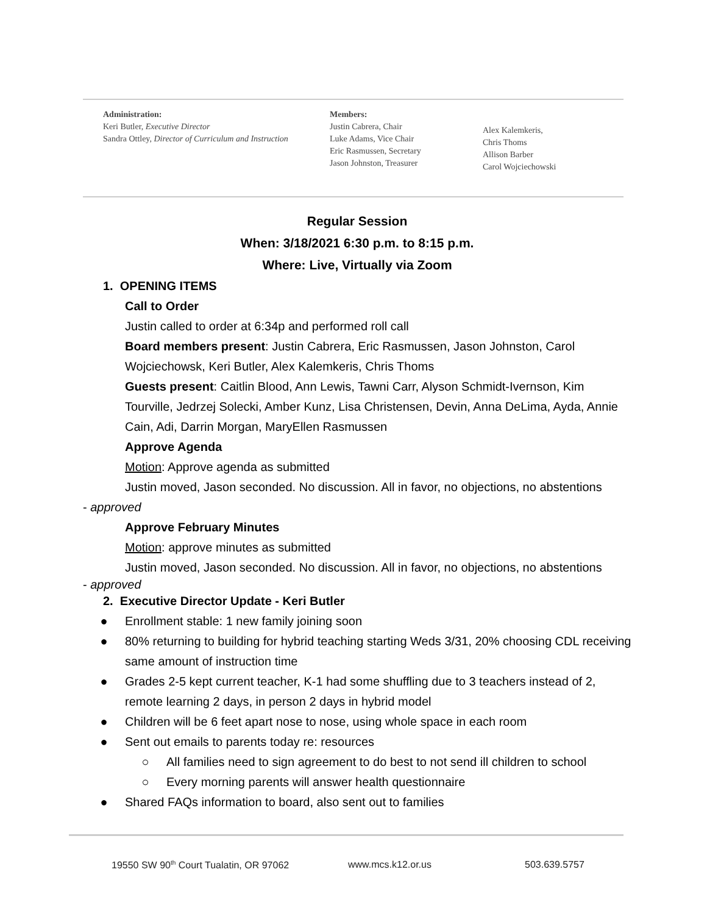Administration:
Keri Butler, Executive Director
Sandra Ottley, Director of Curriculum and Instruction
Members:
Justin Cabrera, Chair
Luke Adams, Vice Chair
Eric Rasmussen, Secretary
Jason Johnston, Treasurer
Alex Kalemkeris,
Chris Thoms
Allison Barber
Carol Wojciechowski
Regular Session
When: 3/18/2021 6:30 p.m. to 8:15 p.m.
Where: Live, Virtually via Zoom
1. OPENING ITEMS
Call to Order
Justin called to order at 6:34p and performed roll call
Board members present: Justin Cabrera, Eric Rasmussen, Jason Johnston, Carol Wojciechowsk, Keri Butler, Alex Kalemkeris, Chris Thoms
Guests present: Caitlin Blood, Ann Lewis, Tawni Carr, Alyson Schmidt-Ivernson, Kim Tourville, Jedrzej Solecki, Amber Kunz, Lisa Christensen, Devin, Anna DeLima, Ayda, Annie Cain, Adi, Darrin Morgan, MaryEllen Rasmussen
Approve Agenda
Motion: Approve agenda as submitted
Justin moved, Jason seconded. No discussion. All in favor, no objections, no abstentions
- approved
Approve February Minutes
Motion: approve minutes as submitted
Justin moved, Jason seconded. No discussion. All in favor, no objections, no abstentions
- approved
2. Executive Director Update - Keri Butler
● Enrollment stable: 1 new family joining soon
● 80% returning to building for hybrid teaching starting Weds 3/31, 20% choosing CDL receiving same amount of instruction time
● Grades 2-5 kept current teacher, K-1 had some shuffling due to 3 teachers instead of 2, remote learning 2 days, in person 2 days in hybrid model
● Children will be 6 feet apart nose to nose, using whole space in each room
● Sent out emails to parents today re: resources
○ All families need to sign agreement to do best to not send ill children to school
○ Every morning parents will answer health questionnaire
● Shared FAQs information to board, also sent out to families
19550 SW 90<sup>th</sup> Court Tualatin, OR 97062 www.mcs.k12.or.us 503.639.5757